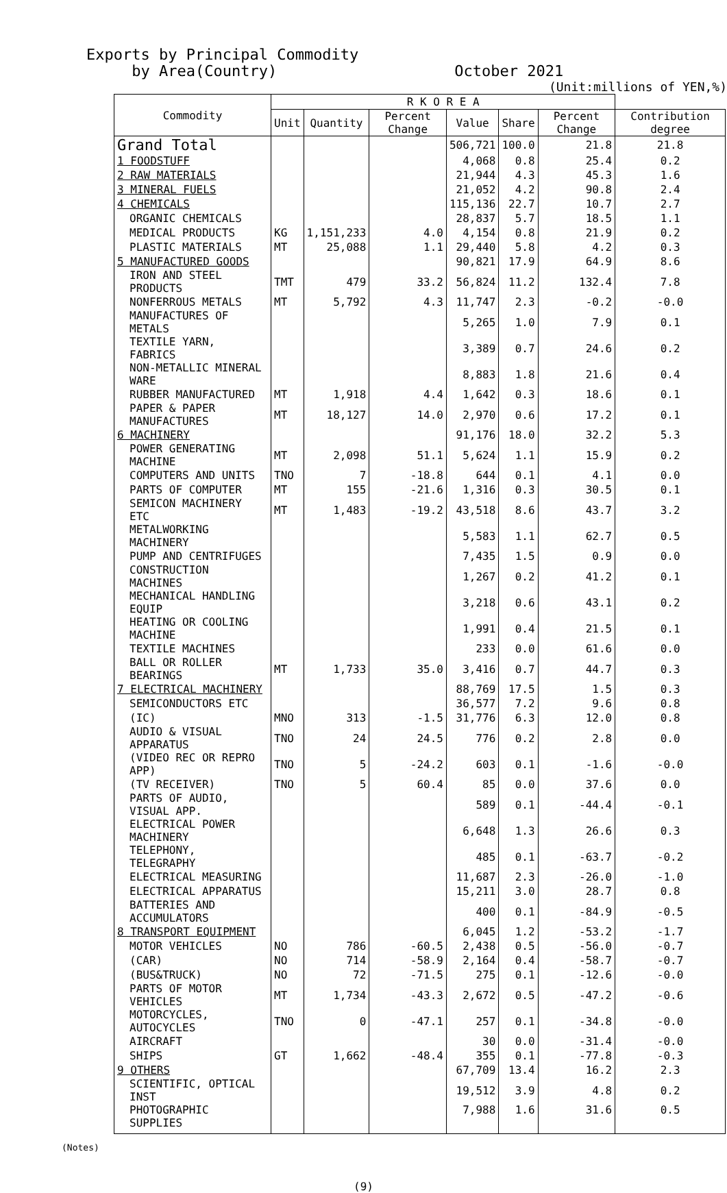Exports by Principal Commodity
by Area(Country)
October 2021
(Unit:millions of YEN,%)
| Commodity | R K O R E A | | | | | | |
| --- | --- | --- | --- | --- | --- | --- | --- |
| | Unit | Quantity | Percent Change | Value | Share | Percent Change | Contribution degree |
| Grand Total | | | | 506,721 | 100.0 | 21.8 | 21.8 |
| 1 FOODSTUFF | | | | 4,068 | 0.8 | 25.4 | 0.2 |
| 2 RAW MATERIALS | | | | 21,944 | 4.3 | 45.3 | 1.6 |
| 3 MINERAL FUELS | | | | 21,052 | 4.2 | 90.8 | 2.4 |
| 4 CHEMICALS | | | | 115,136 | 22.7 | 10.7 | 2.7 |
| ORGANIC CHEMICALS | | | | 28,837 | 5.7 | 18.5 | 1.1 |
| MEDICAL PRODUCTS | KG | 1,151,233 | 4.0 | 4,154 | 0.8 | 21.9 | 0.2 |
| PLASTIC MATERIALS | MT | 25,088 | 1.1 | 29,440 | 5.8 | 4.2 | 0.3 |
| 5 MANUFACTURED GOODS | | | | 90,821 | 17.9 | 64.9 | 8.6 |
| IRON AND STEEL PRODUCTS | TMT | 479 | 33.2 | 56,824 | 11.2 | 132.4 | 7.8 |
| NONFERROUS METALS | MT | 5,792 | 4.3 | 11,747 | 2.3 | -0.2 | -0.0 |
| MANUFACTURES OF METALS | | | | 5,265 | 1.0 | 7.9 | 0.1 |
| TEXTILE YARN, FABRICS | | | | 3,389 | 0.7 | 24.6 | 0.2 |
| NON-METALLIC MINERAL WARE | | | | 8,883 | 1.8 | 21.6 | 0.4 |
| RUBBER MANUFACTURED | MT | 1,918 | 4.4 | 1,642 | 0.3 | 18.6 | 0.1 |
| PAPER & PAPER MANUFACTURES | MT | 18,127 | 14.0 | 2,970 | 0.6 | 17.2 | 0.1 |
| 6 MACHINERY | | | | 91,176 | 18.0 | 32.2 | 5.3 |
| POWER GENERATING MACHINE | MT | 2,098 | 51.1 | 5,624 | 1.1 | 15.9 | 0.2 |
| COMPUTERS AND UNITS | TNO | 7 | -18.8 | 644 | 0.1 | 4.1 | 0.0 |
| PARTS OF COMPUTER | MT | 155 | -21.6 | 1,316 | 0.3 | 30.5 | 0.1 |
| SEMICON MACHINERY ETC | MT | 1,483 | -19.2 | 43,518 | 8.6 | 43.7 | 3.2 |
| METALWORKING MACHINERY | | | | 5,583 | 1.1 | 62.7 | 0.5 |
| PUMP AND CENTRIFUGES | | | | 7,435 | 1.5 | 0.9 | 0.0 |
| CONSTRUCTION MACHINES | | | | 1,267 | 0.2 | 41.2 | 0.1 |
| MECHANICAL HANDLING EQUIP | | | | 3,218 | 0.6 | 43.1 | 0.2 |
| HEATING OR COOLING MACHINE | | | | 1,991 | 0.4 | 21.5 | 0.1 |
| TEXTILE MACHINES | | | | 233 | 0.0 | 61.6 | 0.0 |
| BALL OR ROLLER BEARINGS | MT | 1,733 | 35.0 | 3,416 | 0.7 | 44.7 | 0.3 |
| 7 ELECTRICAL MACHINERY | | | | 88,769 | 17.5 | 1.5 | 0.3 |
| SEMICONDUCTORS ETC | | | | 36,577 | 7.2 | 9.6 | 0.8 |
| (IC) | MNO | 313 | -1.5 | 31,776 | 6.3 | 12.0 | 0.8 |
| AUDIO & VISUAL APPARATUS | TNO | 24 | 24.5 | 776 | 0.2 | 2.8 | 0.0 |
| (VIDEO REC OR REPRO APP) | TNO | 5 | -24.2 | 603 | 0.1 | -1.6 | -0.0 |
| (TV RECEIVER) | TNO | 5 | 60.4 | 85 | 0.0 | 37.6 | 0.0 |
| PARTS OF AUDIO, VISUAL APP. | | | | 589 | 0.1 | -44.4 | -0.1 |
| ELECTRICAL POWER MACHINERY | | | | 6,648 | 1.3 | 26.6 | 0.3 |
| TELEPHONY, TELEGRAPHY | | | | 485 | 0.1 | -63.7 | -0.2 |
| ELECTRICAL MEASURING | | | | 11,687 | 2.3 | -26.0 | -1.0 |
| ELECTRICAL APPARATUS | | | | 15,211 | 3.0 | 28.7 | 0.8 |
| BATTERIES AND ACCUMULATORS | | | | 400 | 0.1 | -84.9 | -0.5 |
| 8 TRANSPORT EQUIPMENT | | | | 6,045 | 1.2 | -53.2 | -1.7 |
| MOTOR VEHICLES | NO | 786 | -60.5 | 2,438 | 0.5 | -56.0 | -0.7 |
| (CAR) | NO | 714 | -58.9 | 2,164 | 0.4 | -58.7 | -0.7 |
| (BUS&TRUCK) | NO | 72 | -71.5 | 275 | 0.1 | -12.6 | -0.0 |
| PARTS OF MOTOR VEHICLES | MT | 1,734 | -43.3 | 2,672 | 0.5 | -47.2 | -0.6 |
| MOTORCYCLES, AUTOCYCLES | TNO | 0 | -47.1 | 257 | 0.1 | -34.8 | -0.0 |
| AIRCRAFT | | | | 30 | 0.0 | -31.4 | -0.0 |
| SHIPS | GT | 1,662 | -48.4 | 355 | 0.1 | -77.8 | -0.3 |
| 9 OTHERS | | | | 67,709 | 13.4 | 16.2 | 2.3 |
| SCIENTIFIC, OPTICAL INST | | | | 19,512 | 3.9 | 4.8 | 0.2 |
| PHOTOGRAPHIC SUPPLIES | | | | 7,988 | 1.6 | 31.6 | 0.5 |
(Notes)
(9)